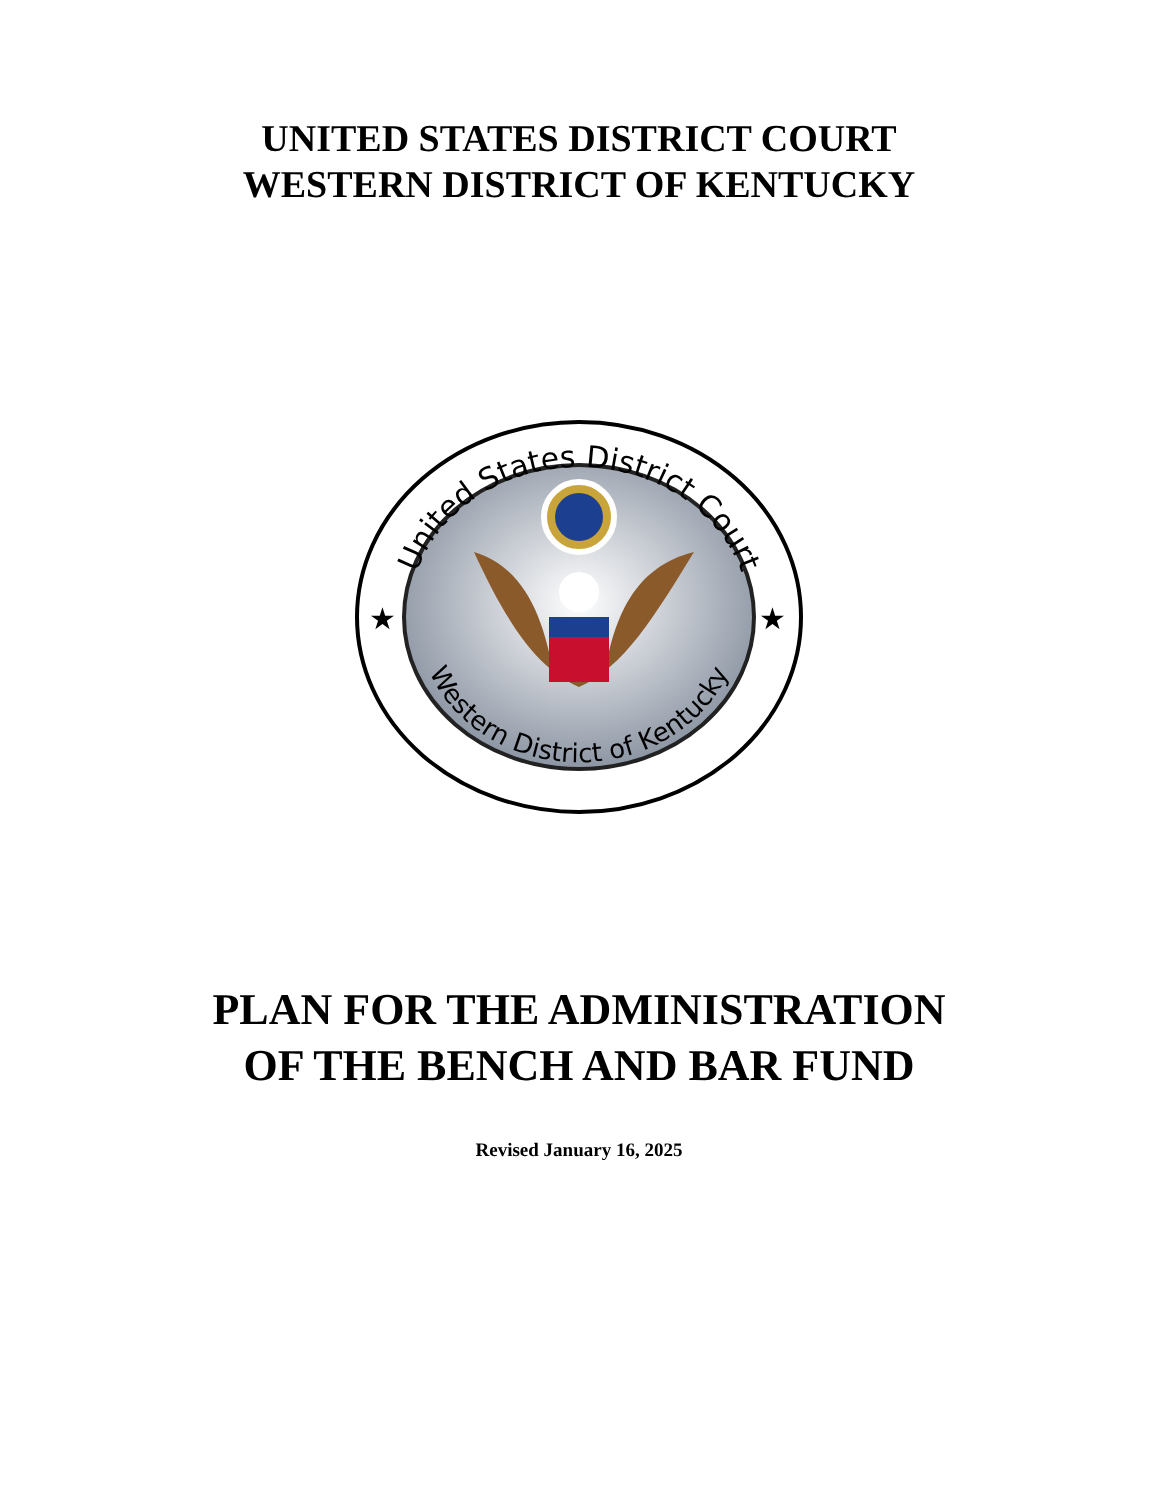UNITED STATES DISTRICT COURT
WESTERN DISTRICT OF KENTUCKY
United States District Court
Western District of Kentucky
★
★
PLAN FOR THE ADMINISTRATION
OF THE BENCH AND BAR FUND
Revised January 16, 2025